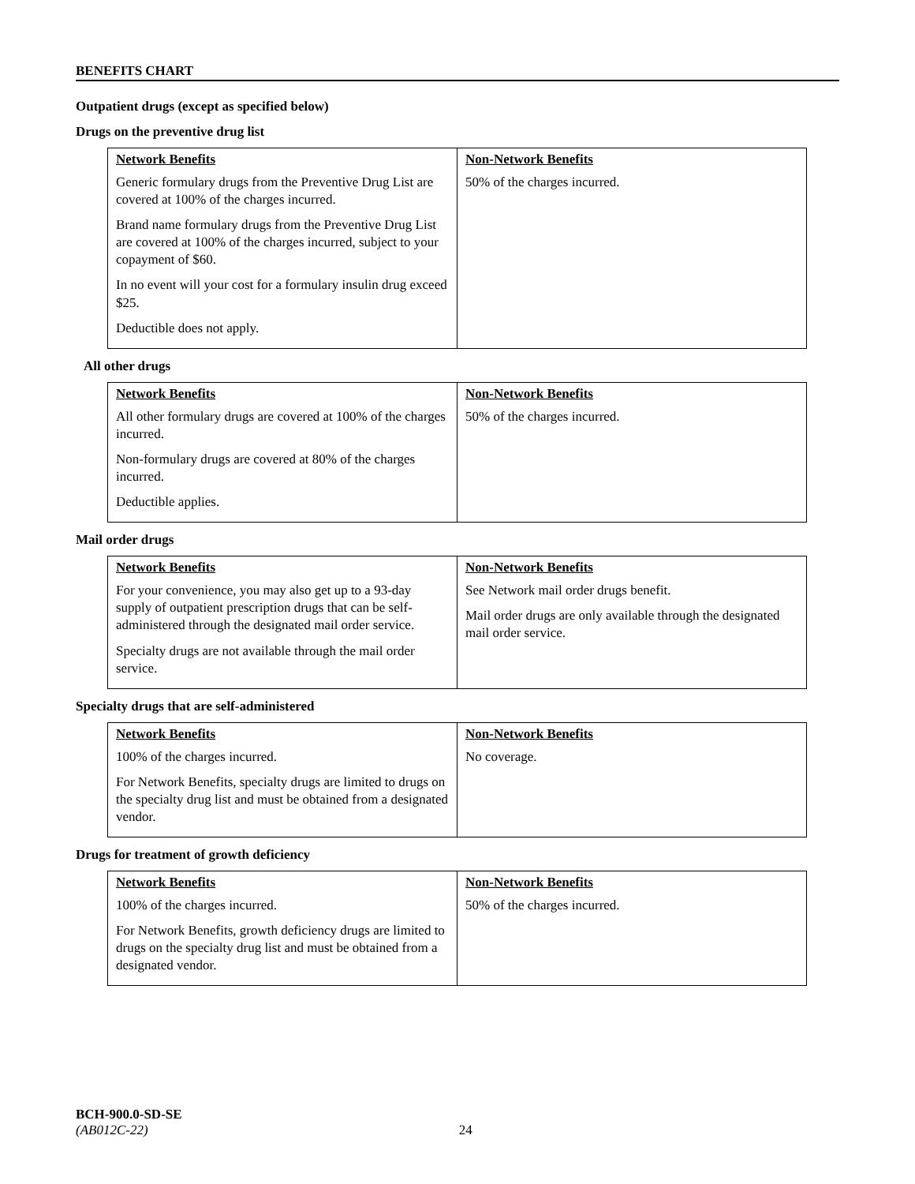BENEFITS CHART
Outpatient drugs (except as specified below)
Drugs on the preventive drug list
| Network Benefits | Non-Network Benefits |
| --- | --- |
| Generic formulary drugs from the Preventive Drug List are covered at 100% of the charges incurred. Brand name formulary drugs from the Preventive Drug List are covered at 100% of the charges incurred, subject to your copayment of $60. In no event will your cost for a formulary insulin drug exceed $25. Deductible does not apply. | 50% of the charges incurred. |
All other drugs
| Network Benefits | Non-Network Benefits |
| --- | --- |
| All other formulary drugs are covered at 100% of the charges incurred. Non-formulary drugs are covered at 80% of the charges incurred. Deductible applies. | 50% of the charges incurred. |
Mail order drugs
| Network Benefits | Non-Network Benefits |
| --- | --- |
| For your convenience, you may also get up to a 93-day supply of outpatient prescription drugs that can be self-administered through the designated mail order service. Specialty drugs are not available through the mail order service. | See Network mail order drugs benefit. Mail order drugs are only available through the designated mail order service. |
Specialty drugs that are self-administered
| Network Benefits | Non-Network Benefits |
| --- | --- |
| 100% of the charges incurred. For Network Benefits, specialty drugs are limited to drugs on the specialty drug list and must be obtained from a designated vendor. | No coverage. |
Drugs for treatment of growth deficiency
| Network Benefits | Non-Network Benefits |
| --- | --- |
| 100% of the charges incurred. For Network Benefits, growth deficiency drugs are limited to drugs on the specialty drug list and must be obtained from a designated vendor. | 50% of the charges incurred. |
BCH-900.0-SD-SE
(AB012C-22) 24